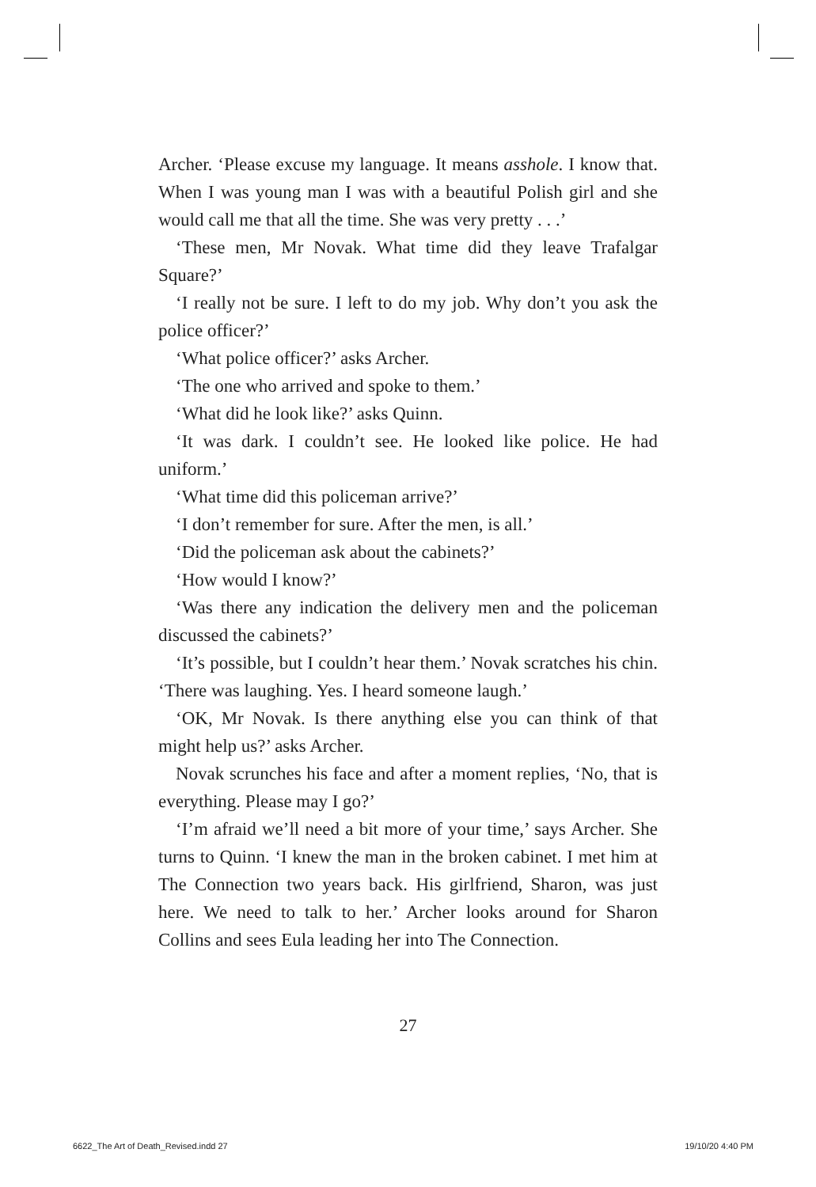Archer. ‘Please excuse my language. It means asshole. I know that. When I was young man I was with a beautiful Polish girl and she would call me that all the time. She was very pretty . . .’
‘These men, Mr Novak. What time did they leave Trafalgar Square?’
‘I really not be sure. I left to do my job. Why don’t you ask the police officer?’
‘What police officer?’ asks Archer.
‘The one who arrived and spoke to them.’
‘What did he look like?’ asks Quinn.
‘It was dark. I couldn’t see. He looked like police. He had uniform.’
‘What time did this policeman arrive?’
‘I don’t remember for sure. After the men, is all.’
‘Did the policeman ask about the cabinets?’
‘How would I know?’
‘Was there any indication the delivery men and the policeman discussed the cabinets?’
‘It’s possible, but I couldn’t hear them.’ Novak scratches his chin. ‘There was laughing. Yes. I heard someone laugh.’
‘OK, Mr Novak. Is there anything else you can think of that might help us?’ asks Archer.
Novak scrunches his face and after a moment replies, ‘No, that is everything. Please may I go?’
‘I’m afraid we’ll need a bit more of your time,’ says Archer. She turns to Quinn. ‘I knew the man in the broken cabinet. I met him at The Connection two years back. His girlfriend, Sharon, was just here. We need to talk to her.’ Archer looks around for Sharon Collins and sees Eula leading her into The Connection.
27
6622_The Art of Death_Revised.indd 27 19/10/20 4:40 PM